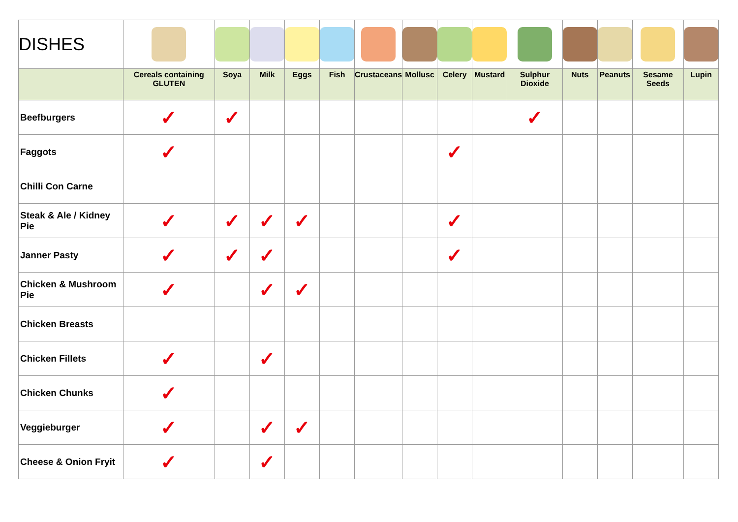| DISHES | | | | | | | | | | | | | | |
| | Cereals containing GLUTEN | Soya | Milk | Eggs | Fish | Crustaceans | Mollusc | Celery | Mustard | Sulphur Dioxide | Nuts | Peanuts | Sesame Seeds | Lupin |
| Beefburgers | ✓ | ✓ | | | | | | | | ✓ | | | | |
| Faggots | ✓ | | | | | | | ✓ | | | | | | |
| Chilli Con Carne | | | | | | | | | | | | | | |
| Steak & Ale / Kidney Pie | ✓ | ✓ | ✓ | ✓ | | | | ✓ | | | | | | |
| Janner Pasty | ✓ | ✓ | ✓ | | | | | ✓ | | | | | | |
| Chicken & Mushroom Pie | ✓ | | ✓ | ✓ | | | | | | | | | | |
| Chicken Breasts | | | | | | | | | | | | | | |
| Chicken Fillets | ✓ | | ✓ | | | | | | | | | | | |
| Chicken Chunks | ✓ | | | | | | | | | | | | | |
| Veggieburger | ✓ | | ✓ | ✓ | | | | | | | | | | |
| Cheese & Onion Fryit | ✓ | | ✓ | | | | | | | | | | | |